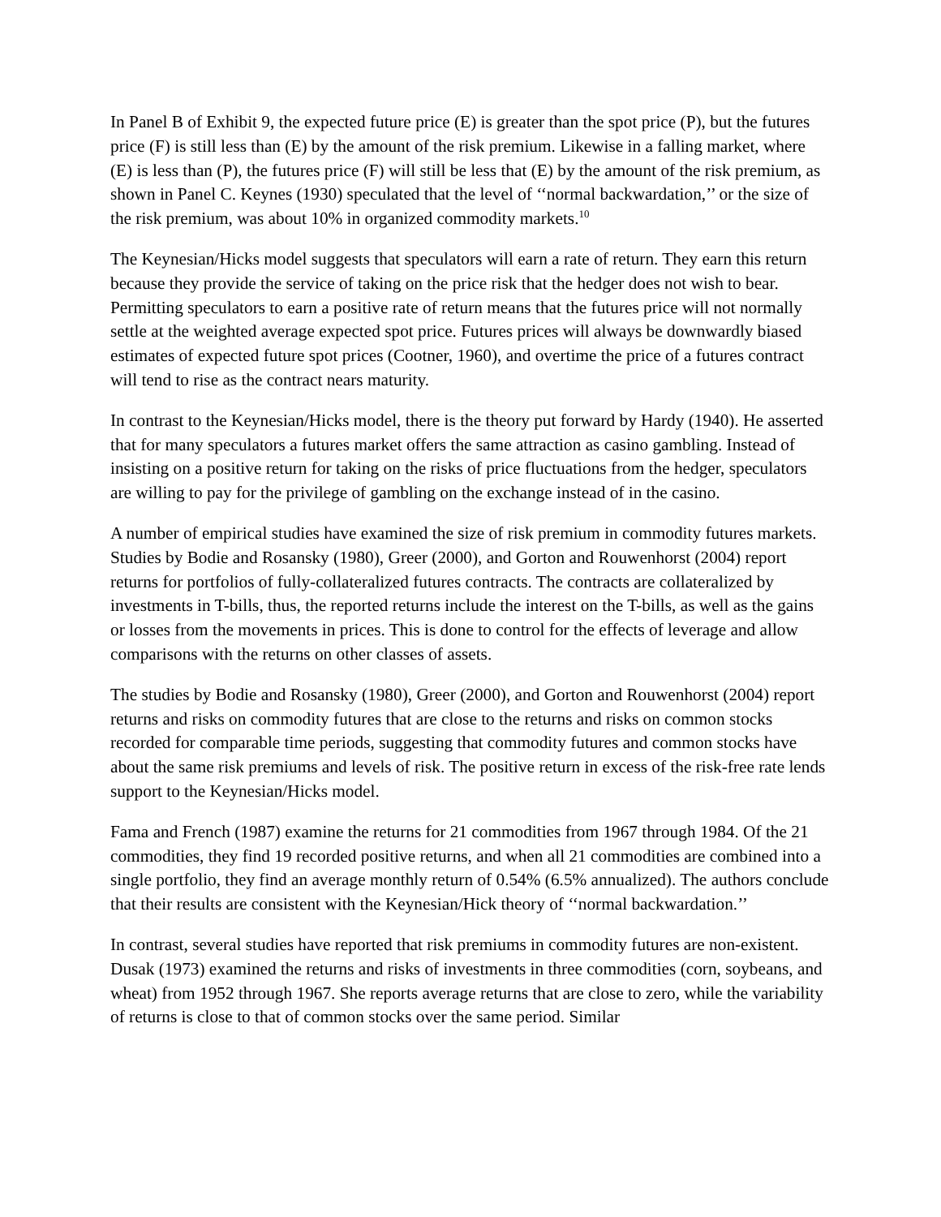In Panel B of Exhibit 9, the expected future price (E) is greater than the spot price (P), but the futures price (F) is still less than (E) by the amount of the risk premium. Likewise in a falling market, where (E) is less than (P), the futures price (F) will still be less that (E) by the amount of the risk premium, as shown in Panel C. Keynes (1930) speculated that the level of ‘‘normal backwardation,’’ or the size of the risk premium, was about 10% in organized commodity markets.<sup>10</sup>
The Keynesian/Hicks model suggests that speculators will earn a rate of return. They earn this return because they provide the service of taking on the price risk that the hedger does not wish to bear. Permitting speculators to earn a positive rate of return means that the futures price will not normally settle at the weighted average expected spot price. Futures prices will always be downwardly biased estimates of expected future spot prices (Cootner, 1960), and overtime the price of a futures contract will tend to rise as the contract nears maturity.
In contrast to the Keynesian/Hicks model, there is the theory put forward by Hardy (1940). He asserted that for many speculators a futures market offers the same attraction as casino gambling. Instead of insisting on a positive return for taking on the risks of price fluctuations from the hedger, speculators are willing to pay for the privilege of gambling on the exchange instead of in the casino.
A number of empirical studies have examined the size of risk premium in commodity futures markets. Studies by Bodie and Rosansky (1980), Greer (2000), and Gorton and Rouwenhorst (2004) report returns for portfolios of fully-collateralized futures contracts. The contracts are collateralized by investments in T-bills, thus, the reported returns include the interest on the T-bills, as well as the gains or losses from the movements in prices. This is done to control for the effects of leverage and allow comparisons with the returns on other classes of assets.
The studies by Bodie and Rosansky (1980), Greer (2000), and Gorton and Rouwenhorst (2004) report returns and risks on commodity futures that are close to the returns and risks on common stocks recorded for comparable time periods, suggesting that commodity futures and common stocks have about the same risk premiums and levels of risk. The positive return in excess of the risk-free rate lends support to the Keynesian/Hicks model.
Fama and French (1987) examine the returns for 21 commodities from 1967 through 1984. Of the 21 commodities, they find 19 recorded positive returns, and when all 21 commodities are combined into a single portfolio, they find an average monthly return of 0.54% (6.5% annualized). The authors conclude that their results are consistent with the Keynesian/Hick theory of ‘‘normal backwardation.’’
In contrast, several studies have reported that risk premiums in commodity futures are non-existent. Dusak (1973) examined the returns and risks of investments in three commodities (corn, soybeans, and wheat) from 1952 through 1967. She reports average returns that are close to zero, while the variability of returns is close to that of common stocks over the same period. Similar